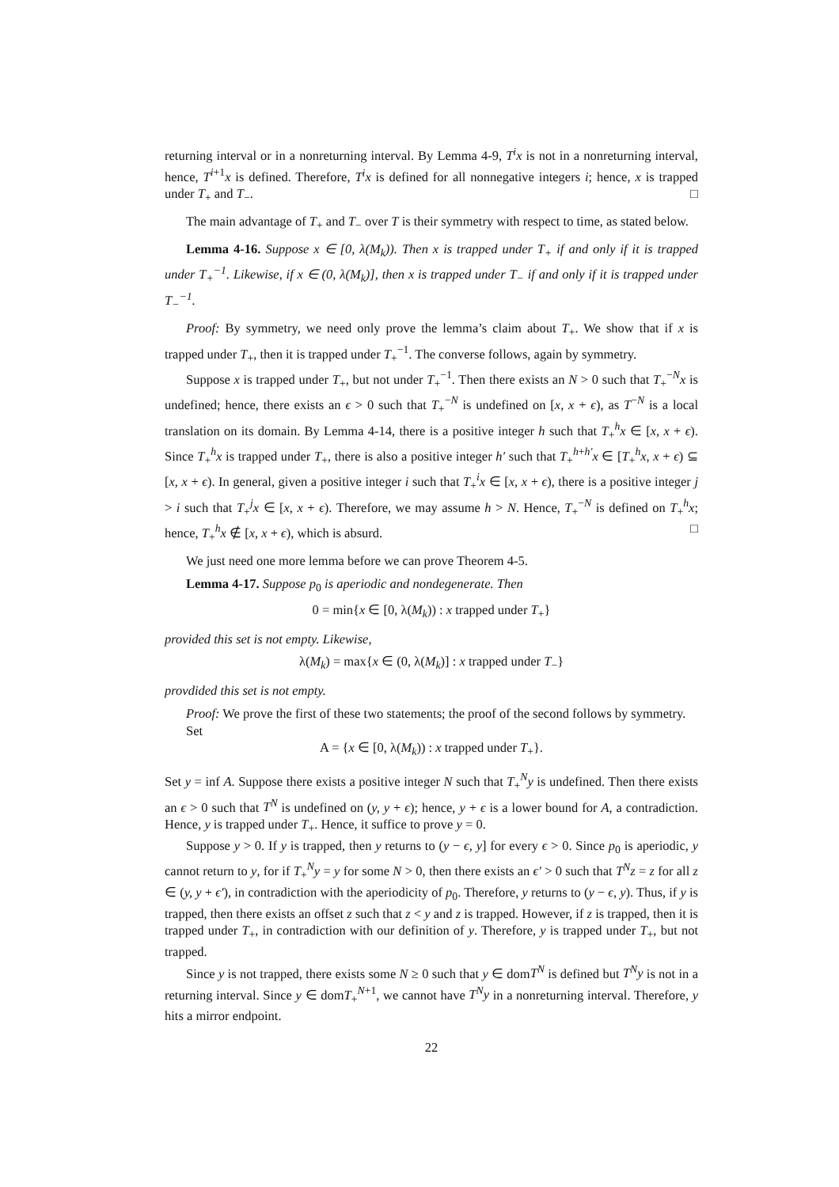returning interval or in a nonreturning interval. By Lemma 4-9, T<sup>i</sup>x is not in a nonreturning interval, hence, T<sup>i+1</sup>x is defined. Therefore, T<sup>i</sup>x is defined for all nonnegative integers i; hence, x is trapped under T<sub>+</sub> and T<sub>−</sub>. □
The main advantage of T<sub>+</sub> and T<sub>−</sub> over T is their symmetry with respect to time, as stated below.
Lemma 4-16. Suppose x ∈ [0, λ(M<sub>k</sub>)). Then x is trapped under T<sub>+</sub> if and only if it is trapped under T<sub>+</sub><sup>−1</sup>. Likewise, if x ∈ (0, λ(M<sub>k</sub>)], then x is trapped under T<sub>−</sub> if and only if it is trapped under T<sub>−</sub><sup>−1</sup>.
Proof: By symmetry, we need only prove the lemma’s claim about T<sub>+</sub>. We show that if x is trapped under T<sub>+</sub>, then it is trapped under T<sub>+</sub><sup>−1</sup>. The converse follows, again by symmetry.
Suppose x is trapped under T<sub>+</sub>, but not under T<sub>+</sub><sup>−1</sup>. Then there exists an N > 0 such that T<sub>+</sub><sup>−N</sup>x is undefined; hence, there exists an ϵ > 0 such that T<sub>+</sub><sup>−N</sup> is undefined on [x, x + ϵ), as T<sup>−N</sup> is a local translation on its domain. By Lemma 4-14, there is a positive integer h such that T<sub>+</sub><sup>h</sup>x ∈ [x, x + ϵ). Since T<sub>+</sub><sup>h</sup>x is trapped under T<sub>+</sub>, there is also a positive integer h′ such that T<sub>+</sub><sup>h+h′</sup>x ∈ [T<sub>+</sub><sup>h</sup>x, x + ϵ) ⊆ [x, x + ϵ). In general, given a positive integer i such that T<sub>+</sub><sup>i</sup>x ∈ [x, x + ϵ), there is a positive integer j > i such that T<sub>+</sub><sup>j</sup>x ∈ [x, x + ϵ). Therefore, we may assume h > N. Hence, T<sub>+</sub><sup>−N</sup> is defined on T<sub>+</sub><sup>h</sup>x; hence, T<sub>+</sub><sup>h</sup>x ∉ [x, x + ϵ), which is absurd. □
We just need one more lemma before we can prove Theorem 4-5.
Lemma 4-17. Suppose p<sub>0</sub> is aperiodic and nondegenerate. Then
0 = min{x ∈ [0, λ(M<sub>k</sub>)) : x trapped under T<sub>+</sub>}
provided this set is not empty. Likewise,
λ(M<sub>k</sub>) = max{x ∈ (0, λ(M<sub>k</sub>)] : x trapped under T<sub>−</sub>}
provdided this set is not empty.
Proof: We prove the first of these two statements; the proof of the second follows by symmetry.
Set
A = {x ∈ [0, λ(M<sub>k</sub>)) : x trapped under T<sub>+</sub>}.
Set y = inf A. Suppose there exists a positive integer N such that T<sub>+</sub><sup>N</sup>y is undefined. Then there exists an ϵ > 0 such that T<sup>N</sup> is undefined on (y, y + ϵ); hence, y + ϵ is a lower bound for A, a contradiction. Hence, y is trapped under T<sub>+</sub>. Hence, it suffice to prove y = 0.
Suppose y > 0. If y is trapped, then y returns to (y − ϵ, y] for every ϵ > 0. Since p<sub>0</sub> is aperiodic, y cannot return to y, for if T<sub>+</sub><sup>N</sup>y = y for some N > 0, then there exists an ϵ′ > 0 such that T<sup>N</sup>z = z for all z ∈ (y, y + ϵ′), in contradiction with the aperiodicity of p<sub>0</sub>. Therefore, y returns to (y − ϵ, y). Thus, if y is trapped, then there exists an offset z such that z < y and z is trapped. However, if z is trapped, then it is trapped under T<sub>+</sub>, in contradiction with our definition of y. Therefore, y is trapped under T<sub>+</sub>, but not trapped.
Since y is not trapped, there exists some N ≥ 0 such that y ∈ domT<sup>N</sup> is defined but T<sup>N</sup>y is not in a returning interval. Since y ∈ domT<sub>+</sub><sup>N+1</sup>, we cannot have T<sup>N</sup>y in a nonreturning interval. Therefore, y hits a mirror endpoint.
22